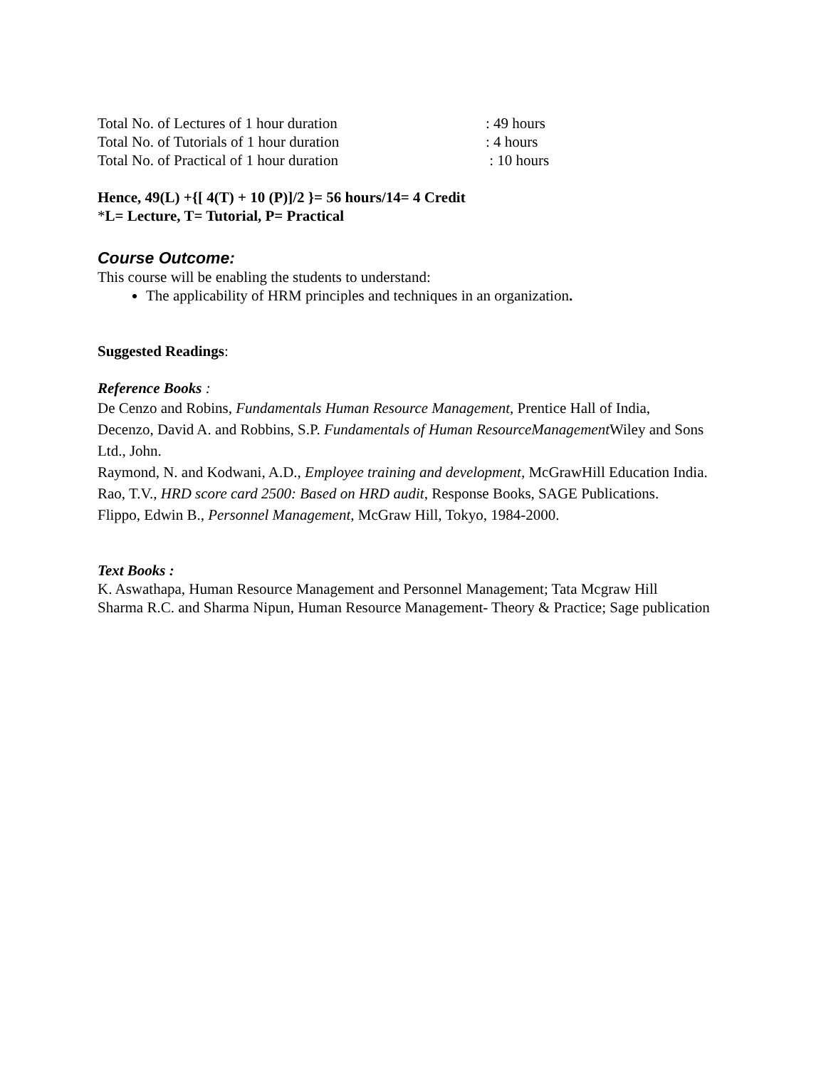Total No. of Lectures of 1 hour duration: 49 hours
Total No. of Tutorials of 1 hour duration: 4 hours
Total No. of Practical of 1 hour duration : 10 hours
Hence, 49(L) +{[ 4(T) + 10 (P)]/2 }= 56 hours/14= 4 Credit
*L= Lecture, T= Tutorial, P= Practical
Course Outcome:
This course will be enabling the students to understand:
The applicability of HRM principles and techniques in an organization.
Suggested Readings:
Reference Books :
De Cenzo and Robins, Fundamentals Human Resource Management, Prentice Hall of India,
Decenzo, David A. and Robbins, S.P. Fundamentals of Human ResourceManagement Wiley and Sons Ltd., John.
Raymond, N. and Kodwani, A.D., Employee training and development, McGrawHill Education India.
Rao, T.V., HRD score card 2500: Based on HRD audit, Response Books, SAGE Publications.
Flippo, Edwin B., Personnel Management, McGraw Hill, Tokyo, 1984-2000.
Text Books :
K. Aswathapa, Human Resource Management and Personnel Management; Tata Mcgraw Hill
Sharma R.C. and Sharma Nipun, Human Resource Management- Theory & Practice; Sage publication